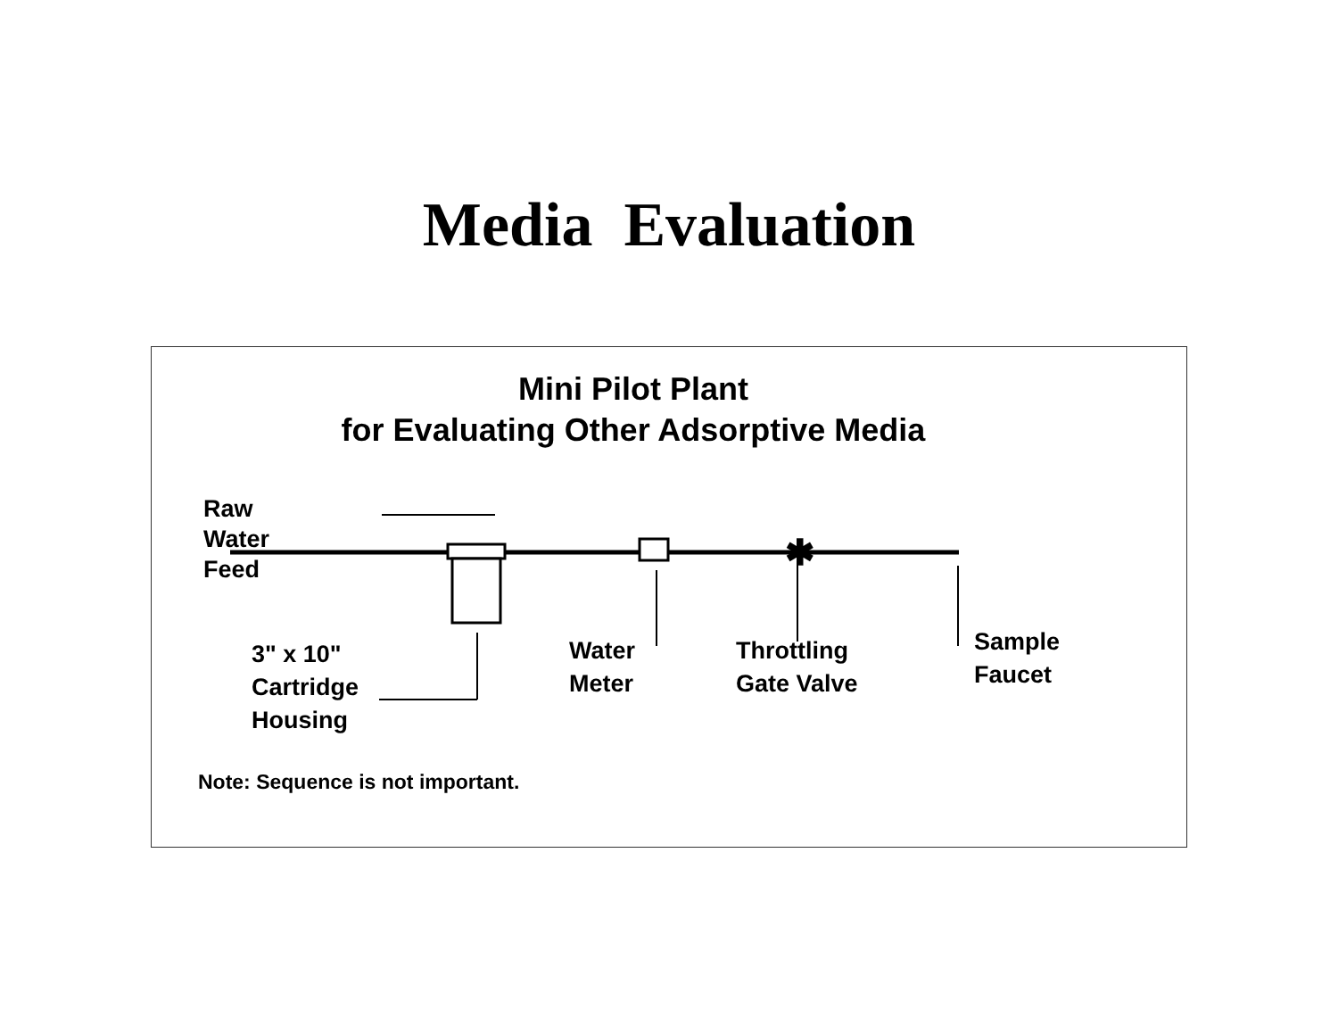Media Evaluation
✱
Mini Pilot Plant
for Evaluating Other Adsorptive Media
Raw
Water
Feed
3" x 10"
Cartridge
Housing
Water
Meter
Throttling
Gate Valve
Sample
Faucet
Note: Sequence is not important.